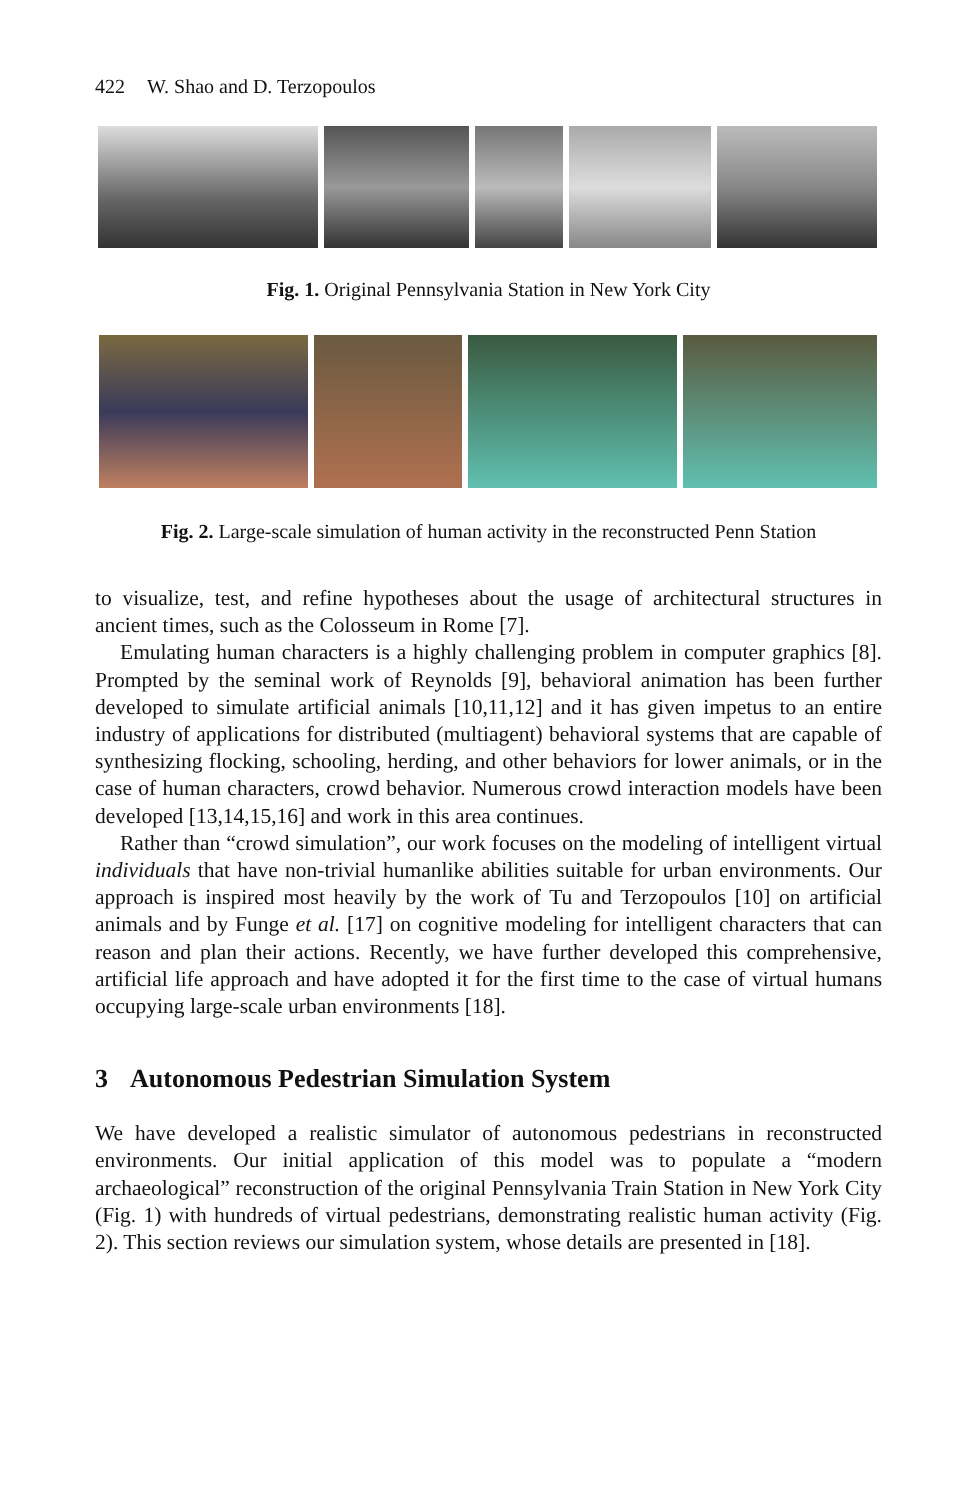422 W. Shao and D. Terzopoulos
Fig. 1. Original Pennsylvania Station in New York City
Fig. 2. Large-scale simulation of human activity in the reconstructed Penn Station
to visualize, test, and refine hypotheses about the usage of architectural structures in ancient times, such as the Colosseum in Rome [7].
Emulating human characters is a highly challenging problem in computer graphics [8]. Prompted by the seminal work of Reynolds [9], behavioral animation has been further developed to simulate artificial animals [10,11,12] and it has given impetus to an entire industry of applications for distributed (multiagent) behavioral systems that are capable of synthesizing flocking, schooling, herding, and other behaviors for lower animals, or in the case of human characters, crowd behavior. Numerous crowd interaction models have been developed [13,14,15,16] and work in this area continues.
Rather than “crowd simulation”, our work focuses on the modeling of intelligent virtual individuals that have non-trivial humanlike abilities suitable for urban environments. Our approach is inspired most heavily by the work of Tu and Terzopoulos [10] on artificial animals and by Funge et al. [17] on cognitive modeling for intelligent characters that can reason and plan their actions. Recently, we have further developed this comprehensive, artificial life approach and have adopted it for the first time to the case of virtual humans occupying large-scale urban environments [18].
3 Autonomous Pedestrian Simulation System
We have developed a realistic simulator of autonomous pedestrians in reconstructed environments. Our initial application of this model was to populate a “modern archaeological” reconstruction of the original Pennsylvania Train Station in New York City (Fig. 1) with hundreds of virtual pedestrians, demonstrating realistic human activity (Fig. 2). This section reviews our simulation system, whose details are presented in [18].